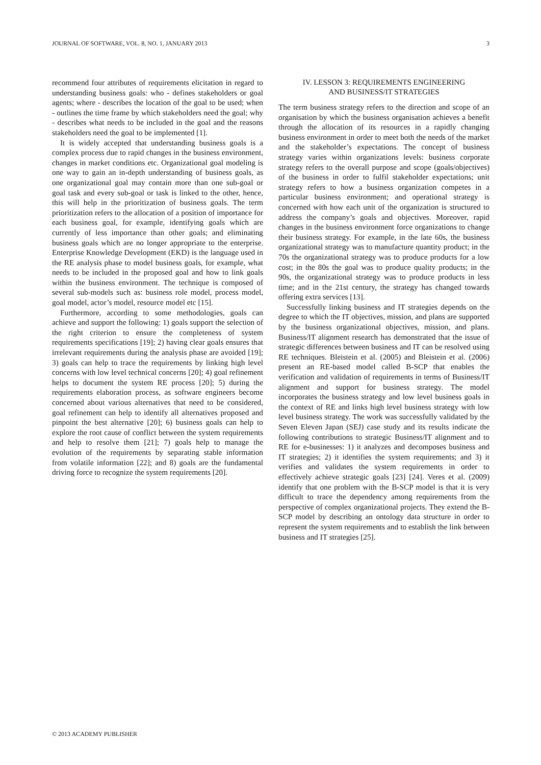JOURNAL OF SOFTWARE, VOL. 8, NO. 1, JANUARY 2013 3
recommend four attributes of requirements elicitation in regard to understanding business goals: who - defines stakeholders or goal agents; where - describes the location of the goal to be used; when - outlines the time frame by which stakeholders need the goal; why - describes what needs to be included in the goal and the reasons stakeholders need the goal to be implemented [1].
It is widely accepted that understanding business goals is a complex process due to rapid changes in the business environment, changes in market conditions etc. Organizational goal modeling is one way to gain an in-depth understanding of business goals, as one organizational goal may contain more than one sub-goal or goal task and every sub-goal or task is linked to the other, hence, this will help in the prioritization of business goals. The term prioritization refers to the allocation of a position of importance for each business goal, for example, identifying goals which are currently of less importance than other goals; and eliminating business goals which are no longer appropriate to the enterprise. Enterprise Knowledge Development (EKD) is the language used in the RE analysis phase to model business goals, for example, what needs to be included in the proposed goal and how to link goals within the business environment. The technique is composed of several sub-models such as: business role model, process model, goal model, actor’s model, resource model etc [15].
Furthermore, according to some methodologies, goals can achieve and support the following: 1) goals support the selection of the right criterion to ensure the completeness of system requirements specifications [19]; 2) having clear goals ensures that irrelevant requirements during the analysis phase are avoided [19]; 3) goals can help to trace the requirements by linking high level concerns with low level technical concerns [20]; 4) goal refinement helps to document the system RE process [20]; 5) during the requirements elaboration process, as software engineers become concerned about various alternatives that need to be considered, goal refinement can help to identify all alternatives proposed and pinpoint the best alternative [20]; 6) business goals can help to explore the root cause of conflict between the system requirements and help to resolve them [21]; 7) goals help to manage the evolution of the requirements by separating stable information from volatile information [22]; and 8) goals are the fundamental driving force to recognize the system requirements [20].
IV. LESSON 3: REQUIREMENTS ENGINEERING
AND BUSINESS/IT STRATEGIES
The term business strategy refers to the direction and scope of an organisation by which the business organisation achieves a benefit through the allocation of its resources in a rapidly changing business environment in order to meet both the needs of the market and the stakeholder’s expectations. The concept of business strategy varies within organizations levels: business corporate strategy refers to the overall purpose and scope (goals/objectives) of the business in order to fulfil stakeholder expectations; unit strategy refers to how a business organization competes in a particular business environment; and operational strategy is concerned with how each unit of the organization is structured to address the company’s goals and objectives. Moreover, rapid changes in the business environment force organizations to change their business strategy. For example, in the late 60s, the business organizational strategy was to manufacture quantity product; in the 70s the organizational strategy was to produce products for a low cost; in the 80s the goal was to produce quality products; in the 90s, the organizational strategy was to produce products in less time; and in the 21st century, the strategy has changed towards offering extra services [13].
Successfully linking business and IT strategies depends on the degree to which the IT objectives, mission, and plans are supported by the business organizational objectives, mission, and plans. Business/IT alignment research has demonstrated that the issue of strategic differences between business and IT can be resolved using RE techniques. Bleistein et al. (2005) and Bleistein et al. (2006) present an RE-based model called B-SCP that enables the verification and validation of requirements in terms of Business/IT alignment and support for business strategy. The model incorporates the business strategy and low level business goals in the context of RE and links high level business strategy with low level business strategy. The work was successfully validated by the Seven Eleven Japan (SEJ) case study and its results indicate the following contributions to strategic Business/IT alignment and to RE for e-businesses: 1) it analyzes and decomposes business and IT strategies; 2) it identifies the system requirements; and 3) it verifies and validates the system requirements in order to effectively achieve strategic goals [23] [24]. Veres et al. (2009) identify that one problem with the B-SCP model is that it is very difficult to trace the dependency among requirements from the perspective of complex organizational projects. They extend the B-SCP model by describing an ontology data structure in order to represent the system requirements and to establish the link between business and IT strategies [25].
© 2013 ACADEMY PUBLISHER